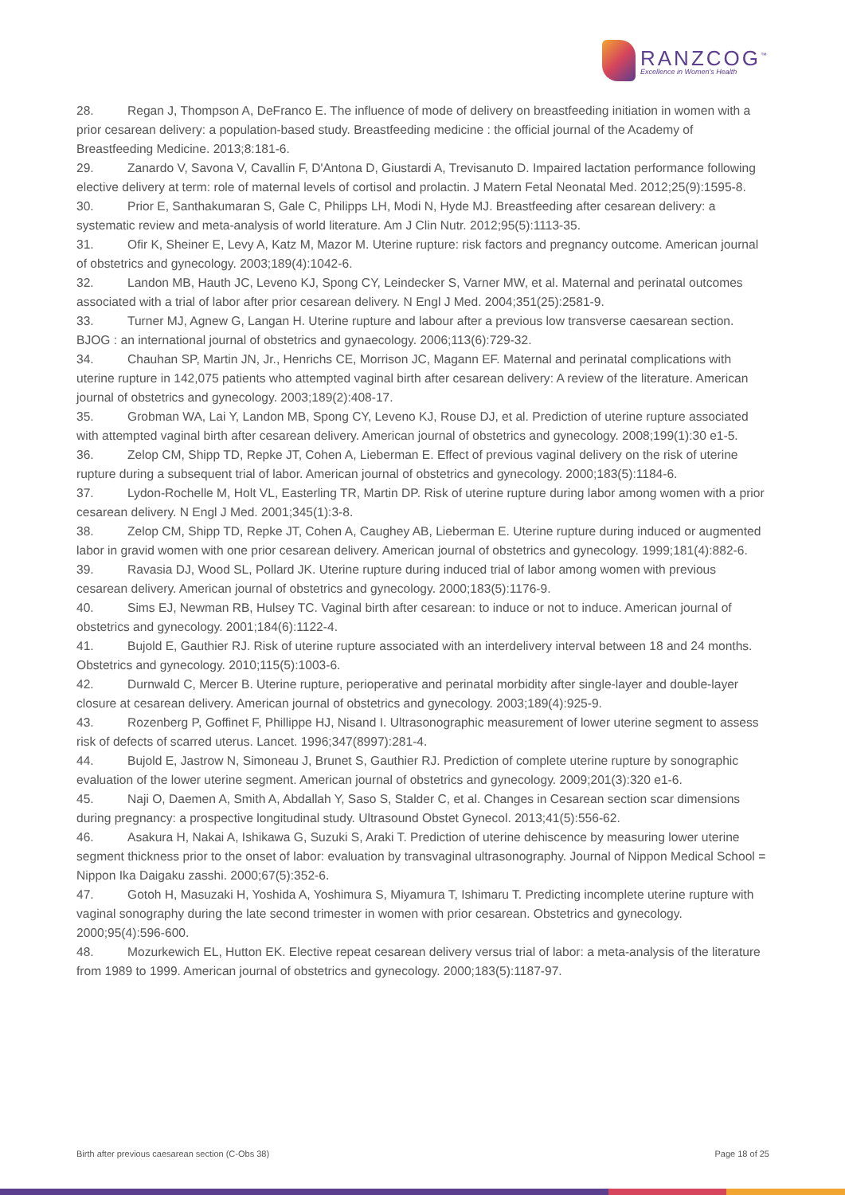RANZCOG<sup>™</sup>
Excellence in Women's Health
28. Regan J, Thompson A, DeFranco E. The influence of mode of delivery on breastfeeding initiation in women with a prior cesarean delivery: a population-based study. Breastfeeding medicine : the official journal of the Academy of Breastfeeding Medicine. 2013;8:181-6.
29. Zanardo V, Savona V, Cavallin F, D'Antona D, Giustardi A, Trevisanuto D. Impaired lactation performance following elective delivery at term: role of maternal levels of cortisol and prolactin. J Matern Fetal Neonatal Med. 2012;25(9):1595-8.
30. Prior E, Santhakumaran S, Gale C, Philipps LH, Modi N, Hyde MJ. Breastfeeding after cesarean delivery: a systematic review and meta-analysis of world literature. Am J Clin Nutr. 2012;95(5):1113-35.
31. Ofir K, Sheiner E, Levy A, Katz M, Mazor M. Uterine rupture: risk factors and pregnancy outcome. American journal of obstetrics and gynecology. 2003;189(4):1042-6.
32. Landon MB, Hauth JC, Leveno KJ, Spong CY, Leindecker S, Varner MW, et al. Maternal and perinatal outcomes associated with a trial of labor after prior cesarean delivery. N Engl J Med. 2004;351(25):2581-9.
33. Turner MJ, Agnew G, Langan H. Uterine rupture and labour after a previous low transverse caesarean section. BJOG : an international journal of obstetrics and gynaecology. 2006;113(6):729-32.
34. Chauhan SP, Martin JN, Jr., Henrichs CE, Morrison JC, Magann EF. Maternal and perinatal complications with uterine rupture in 142,075 patients who attempted vaginal birth after cesarean delivery: A review of the literature. American journal of obstetrics and gynecology. 2003;189(2):408-17.
35. Grobman WA, Lai Y, Landon MB, Spong CY, Leveno KJ, Rouse DJ, et al. Prediction of uterine rupture associated with attempted vaginal birth after cesarean delivery. American journal of obstetrics and gynecology. 2008;199(1):30 e1-5.
36. Zelop CM, Shipp TD, Repke JT, Cohen A, Lieberman E. Effect of previous vaginal delivery on the risk of uterine rupture during a subsequent trial of labor. American journal of obstetrics and gynecology. 2000;183(5):1184-6.
37. Lydon-Rochelle M, Holt VL, Easterling TR, Martin DP. Risk of uterine rupture during labor among women with a prior cesarean delivery. N Engl J Med. 2001;345(1):3-8.
38. Zelop CM, Shipp TD, Repke JT, Cohen A, Caughey AB, Lieberman E. Uterine rupture during induced or augmented labor in gravid women with one prior cesarean delivery. American journal of obstetrics and gynecology. 1999;181(4):882-6.
39. Ravasia DJ, Wood SL, Pollard JK. Uterine rupture during induced trial of labor among women with previous cesarean delivery. American journal of obstetrics and gynecology. 2000;183(5):1176-9.
40. Sims EJ, Newman RB, Hulsey TC. Vaginal birth after cesarean: to induce or not to induce. American journal of obstetrics and gynecology. 2001;184(6):1122-4.
41. Bujold E, Gauthier RJ. Risk of uterine rupture associated with an interdelivery interval between 18 and 24 months. Obstetrics and gynecology. 2010;115(5):1003-6.
42. Durnwald C, Mercer B. Uterine rupture, perioperative and perinatal morbidity after single-layer and double-layer closure at cesarean delivery. American journal of obstetrics and gynecology. 2003;189(4):925-9.
43. Rozenberg P, Goffinet F, Phillippe HJ, Nisand I. Ultrasonographic measurement of lower uterine segment to assess risk of defects of scarred uterus. Lancet. 1996;347(8997):281-4.
44. Bujold E, Jastrow N, Simoneau J, Brunet S, Gauthier RJ. Prediction of complete uterine rupture by sonographic evaluation of the lower uterine segment. American journal of obstetrics and gynecology. 2009;201(3):320 e1-6.
45. Naji O, Daemen A, Smith A, Abdallah Y, Saso S, Stalder C, et al. Changes in Cesarean section scar dimensions during pregnancy: a prospective longitudinal study. Ultrasound Obstet Gynecol. 2013;41(5):556-62.
46. Asakura H, Nakai A, Ishikawa G, Suzuki S, Araki T. Prediction of uterine dehiscence by measuring lower uterine segment thickness prior to the onset of labor: evaluation by transvaginal ultrasonography. Journal of Nippon Medical School = Nippon Ika Daigaku zasshi. 2000;67(5):352-6.
47. Gotoh H, Masuzaki H, Yoshida A, Yoshimura S, Miyamura T, Ishimaru T. Predicting incomplete uterine rupture with vaginal sonography during the late second trimester in women with prior cesarean. Obstetrics and gynecology. 2000;95(4):596-600.
48. Mozurkewich EL, Hutton EK. Elective repeat cesarean delivery versus trial of labor: a meta-analysis of the literature from 1989 to 1999. American journal of obstetrics and gynecology. 2000;183(5):1187-97.
Birth after previous caesarean section (C-Obs 38) Page 18 of 25